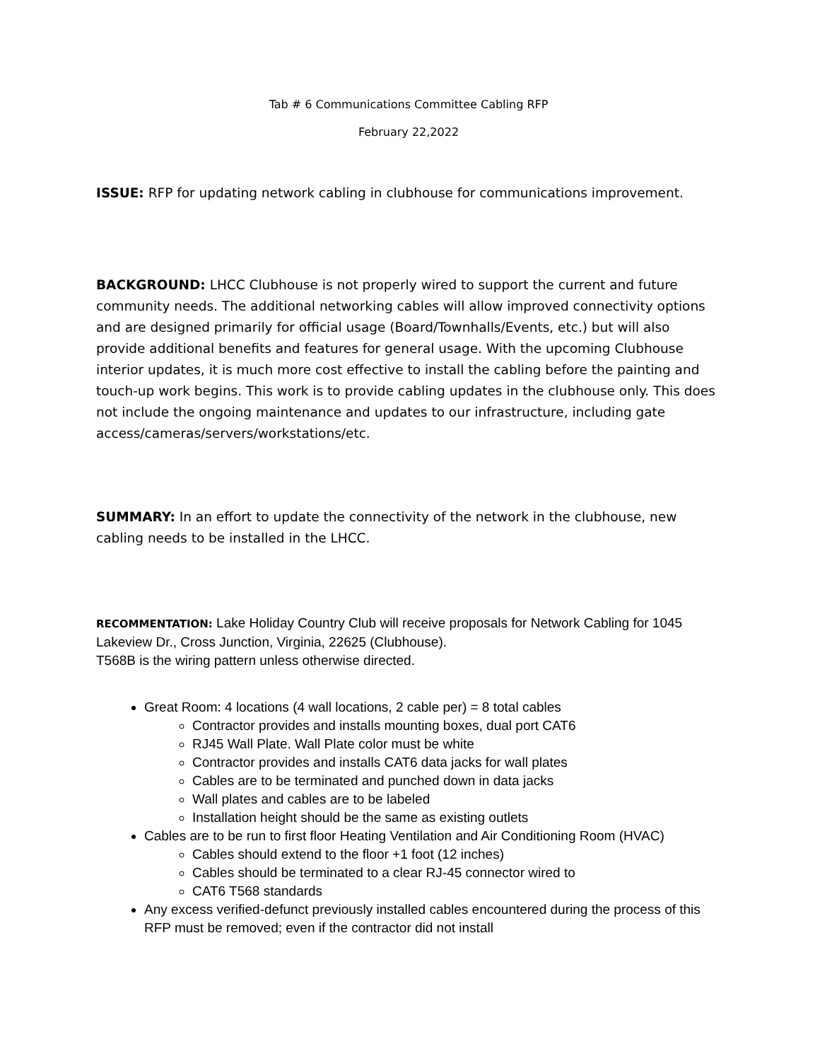Tab # 6 Communications Committee Cabling RFP
February 22,2022
ISSUE: RFP for updating network cabling in clubhouse for communications improvement.
BACKGROUND: LHCC Clubhouse is not properly wired to support the current and future community needs. The additional networking cables will allow improved connectivity options and are designed primarily for official usage (Board/Townhalls/Events, etc.) but will also provide additional benefits and features for general usage. With the upcoming Clubhouse interior updates, it is much more cost effective to install the cabling before the painting and touch-up work begins. This work is to provide cabling updates in the clubhouse only. This does not include the ongoing maintenance and updates to our infrastructure, including gate access/cameras/servers/workstations/etc.
SUMMARY: In an effort to update the connectivity of the network in the clubhouse, new cabling needs to be installed in the LHCC.
RECOMMENTATION: Lake Holiday Country Club will receive proposals for Network Cabling for 1045 Lakeview Dr., Cross Junction, Virginia, 22625 (Clubhouse).
T568B is the wiring pattern unless otherwise directed.
Great Room: 4 locations (4 wall locations, 2 cable per) = 8 total cables
Contractor provides and installs mounting boxes, dual port CAT6
RJ45 Wall Plate. Wall Plate color must be white
Contractor provides and installs CAT6 data jacks for wall plates
Cables are to be terminated and punched down in data jacks
Wall plates and cables are to be labeled
Installation height should be the same as existing outlets
Cables are to be run to first floor Heating Ventilation and Air Conditioning Room (HVAC)
Cables should extend to the floor +1 foot (12 inches)
Cables should be terminated to a clear RJ-45 connector wired to
CAT6 T568 standards
Any excess verified-defunct previously installed cables encountered during the process of this RFP must be removed; even if the contractor did not install